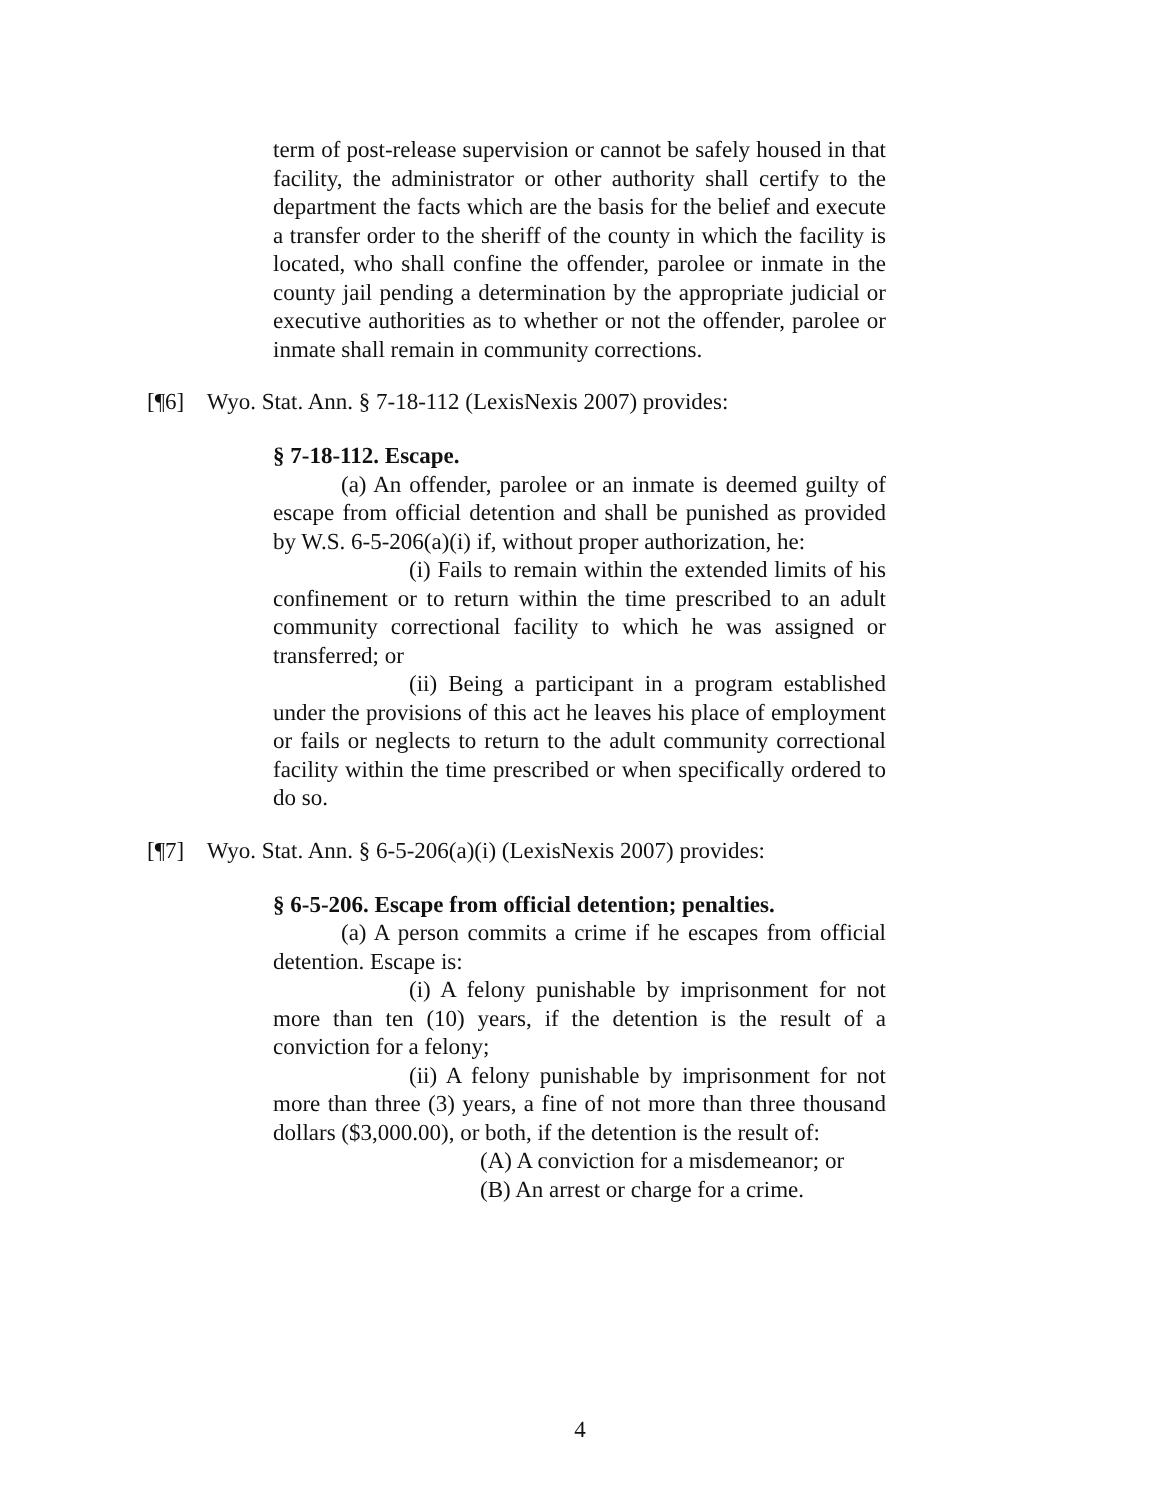term of post-release supervision or cannot be safely housed in that facility, the administrator or other authority shall certify to the department the facts which are the basis for the belief and execute a transfer order to the sheriff of the county in which the facility is located, who shall confine the offender, parolee or inmate in the county jail pending a determination by the appropriate judicial or executive authorities as to whether or not the offender, parolee or inmate shall remain in community corrections.
[¶6] Wyo. Stat. Ann. § 7-18-112 (LexisNexis 2007) provides:
§ 7-18-112. Escape.
(a) An offender, parolee or an inmate is deemed guilty of escape from official detention and shall be punished as provided by W.S. 6-5-206(a)(i) if, without proper authorization, he:
(i) Fails to remain within the extended limits of his confinement or to return within the time prescribed to an adult community correctional facility to which he was assigned or transferred; or
(ii) Being a participant in a program established under the provisions of this act he leaves his place of employment or fails or neglects to return to the adult community correctional facility within the time prescribed or when specifically ordered to do so.
[¶7] Wyo. Stat. Ann. § 6-5-206(a)(i) (LexisNexis 2007) provides:
§ 6-5-206. Escape from official detention; penalties.
(a) A person commits a crime if he escapes from official detention. Escape is:
(i) A felony punishable by imprisonment for not more than ten (10) years, if the detention is the result of a conviction for a felony;
(ii) A felony punishable by imprisonment for not more than three (3) years, a fine of not more than three thousand dollars ($3,000.00), or both, if the detention is the result of:
(A) A conviction for a misdemeanor; or
(B) An arrest or charge for a crime.
4